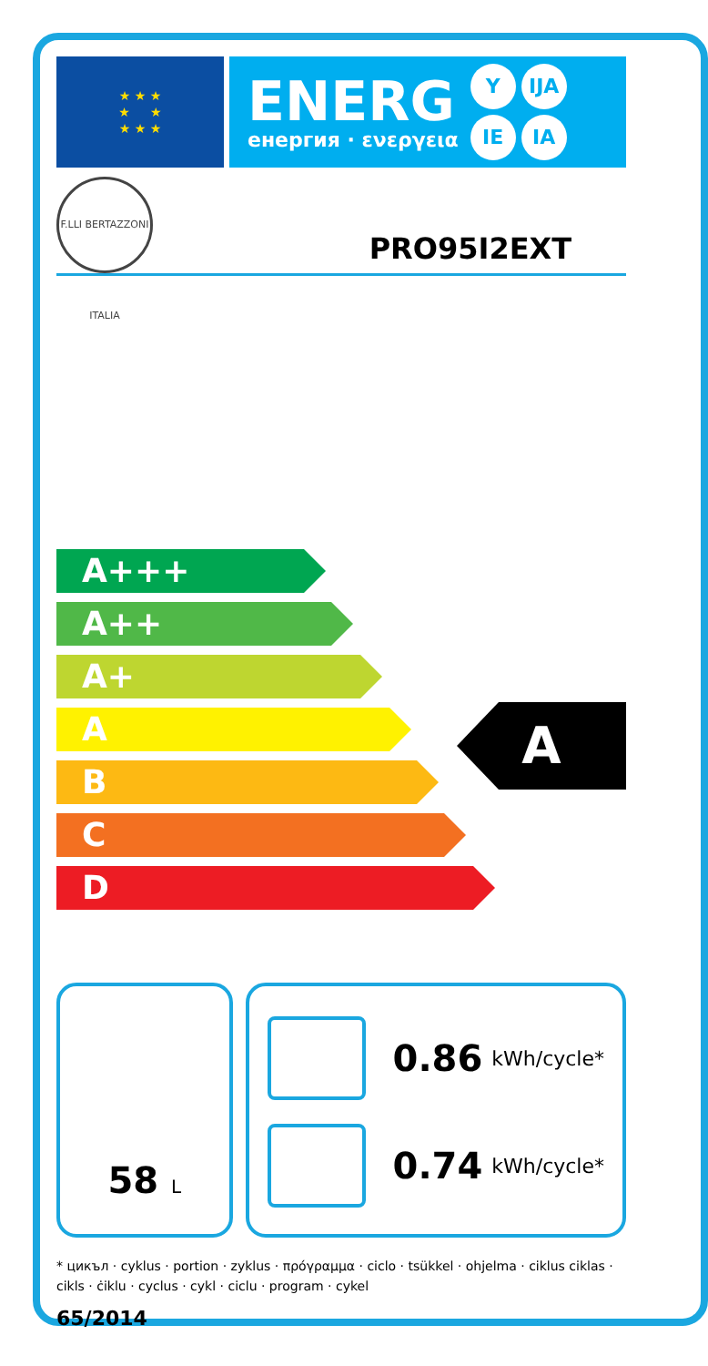★ ★ ★
★ ★
★ ★ ★
ENERG
енергия · ενεργεια
Y IJA IE IA
F.LLI BERTAZZONI ITALIA
PRO95I2EXT
A+++
A++
A+
A
B
C
D
A
58 L
0.86 kWh/cycle*
0.74 kWh/cycle*
* цикъл · cyklus · portion · zyklus · πρόγραμμα · ciclo · tsükkel · ohjelma · ciklus ciklas · cikls · ċiklu · cyclus · cykl · ciclu · program · cykel
65/2014